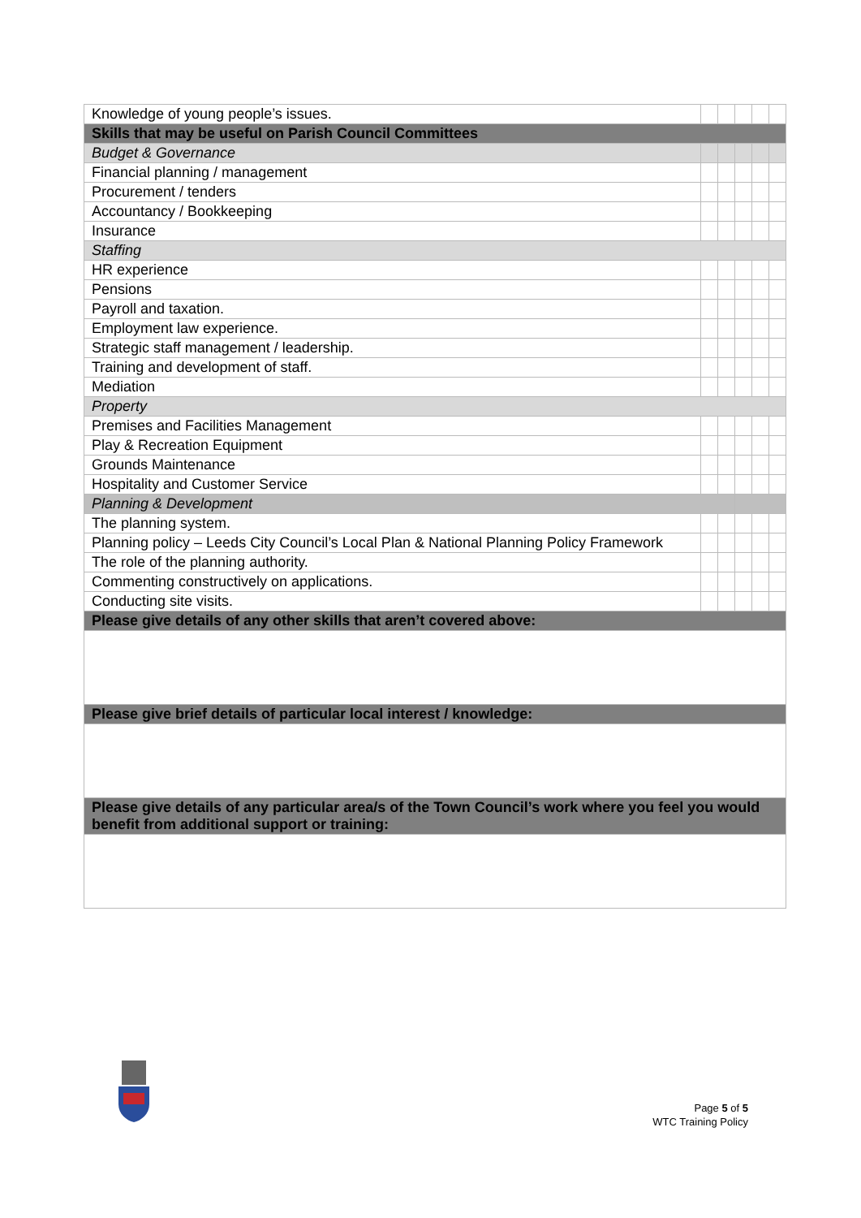| Knowledge of young people’s issues. | | | | | |
| Skills that may be useful on Parish Council Committees | | | | | |
| Budget & Governance | | | | | |
| Financial planning / management | | | | | |
| Procurement / tenders | | | | | |
| Accountancy / Bookkeeping | | | | | |
| Insurance | | | | | |
| Staffing | | | | | |
| HR experience | | | | | |
| Pensions | | | | | |
| Payroll and taxation. | | | | | |
| Employment law experience. | | | | | |
| Strategic staff management / leadership. | | | | | |
| Training and development of staff. | | | | | |
| Mediation | | | | | |
| Property | | | | | |
| Premises and Facilities Management | | | | | |
| Play & Recreation Equipment | | | | | |
| Grounds Maintenance | | | | | |
| Hospitality and Customer Service | | | | | |
| Planning & Development | | | | | |
| The planning system. | | | | | |
| Planning policy – Leeds City Council’s Local Plan & National Planning Policy Framework | | | | | |
| The role of the planning authority. | | | | | |
| Commenting constructively on applications. | | | | | |
| Conducting site visits. | | | | | |
| Please give details of any other skills that aren’t covered above: | | | | | |
| Please give brief details of particular local interest / knowledge: | | | | | |
| Please give details of any particular area/s of the Town Council’s work where you feel you would benefit from additional support or training: | | | | | |
Page 5 of 5
WTC Training Policy